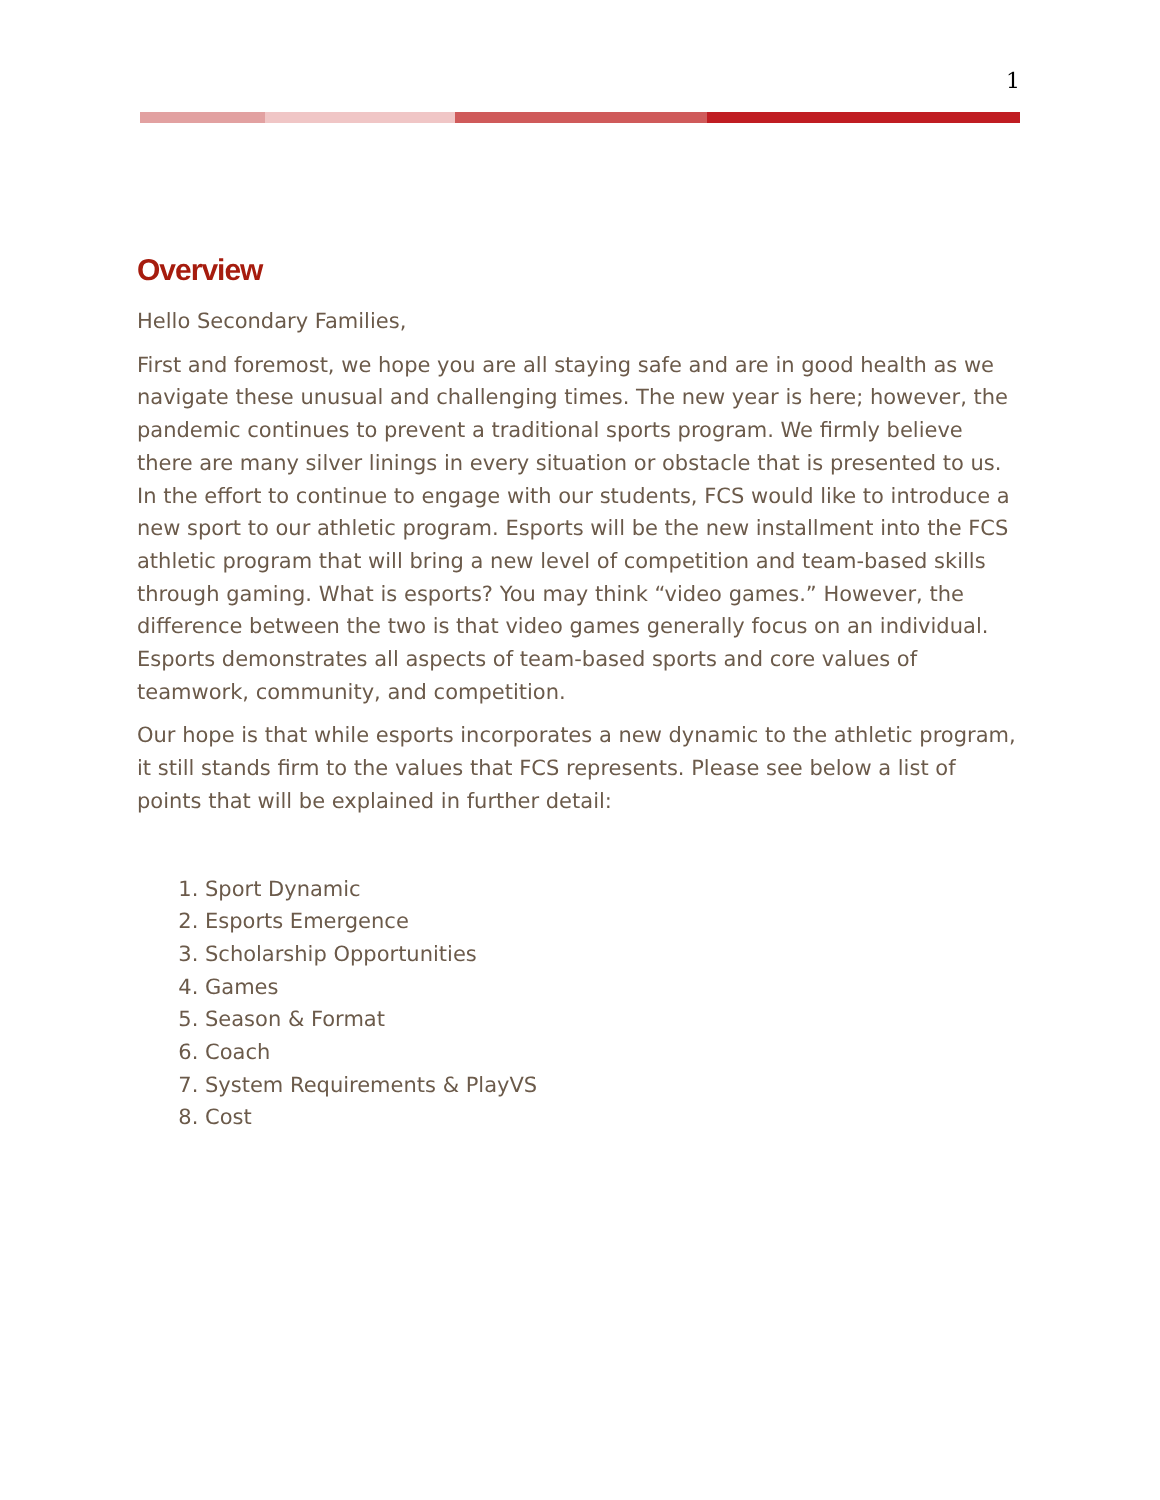1
Overview
Hello Secondary Families,
First and foremost, we hope you are all staying safe and are in good health as we navigate these unusual and challenging times. The new year is here; however, the pandemic continues to prevent a traditional sports program. We firmly believe there are many silver linings in every situation or obstacle that is presented to us. In the effort to continue to engage with our students, FCS would like to introduce a new sport to our athletic program. Esports will be the new installment into the FCS athletic program that will bring a new level of competition and team-based skills through gaming. What is esports? You may think “video games.” However, the difference between the two is that video games generally focus on an individual. Esports demonstrates all aspects of team-based sports and core values of teamwork, community, and competition.
Our hope is that while esports incorporates a new dynamic to the athletic program, it still stands firm to the values that FCS represents. Please see below a list of points that will be explained in further detail:
1. Sport Dynamic
2. Esports Emergence
3. Scholarship Opportunities
4. Games
5. Season & Format
6. Coach
7. System Requirements & PlayVS
8. Cost